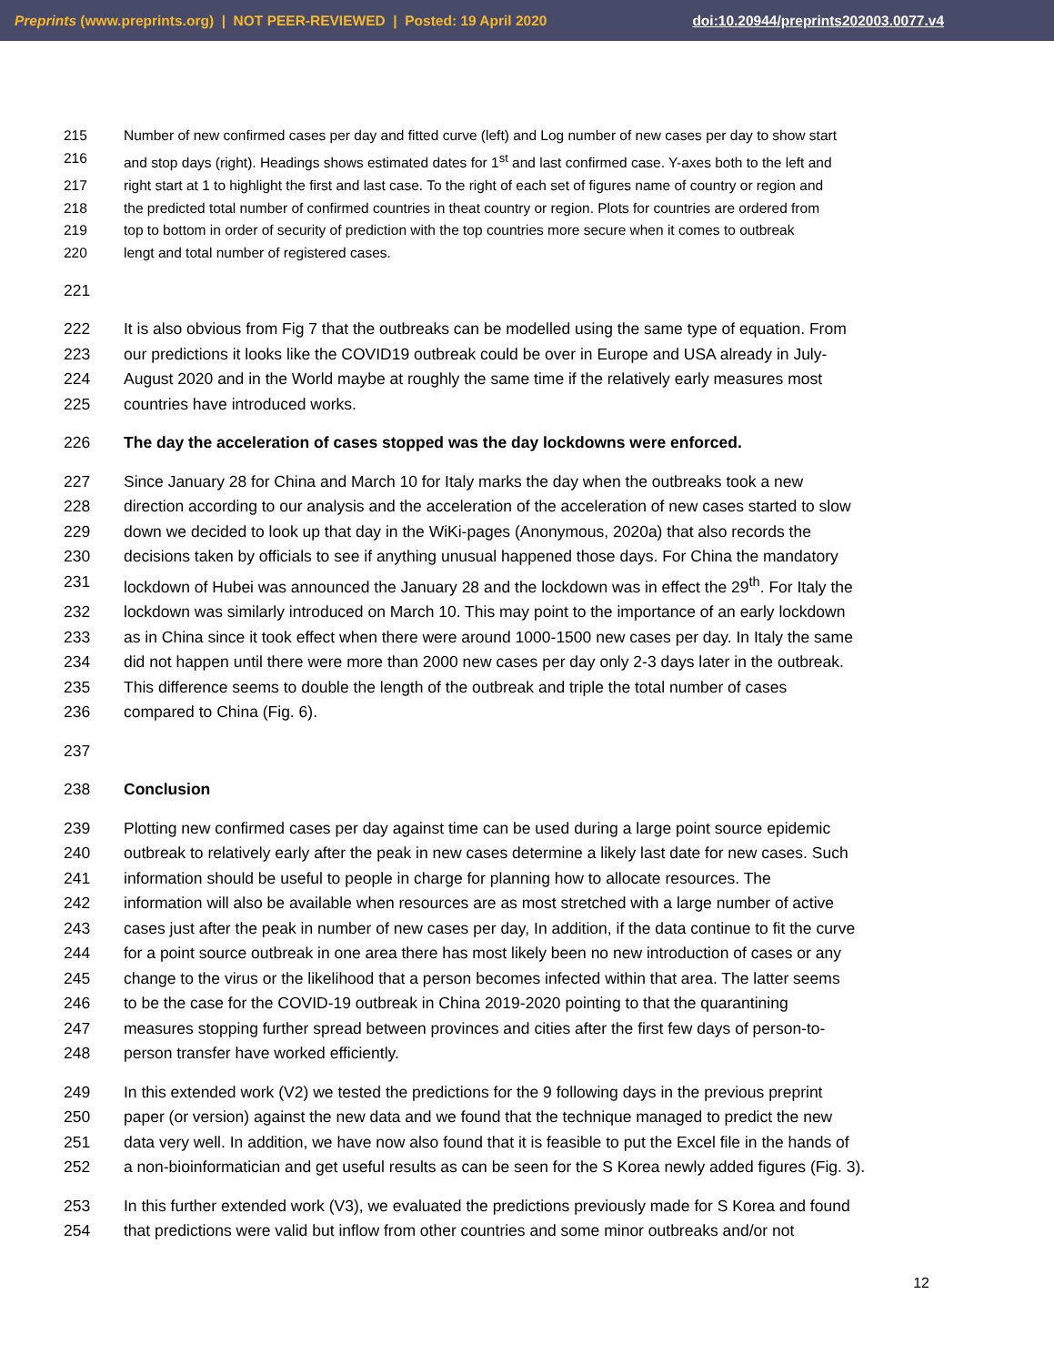Preprints (www.preprints.org) | NOT PEER-REVIEWED | Posted: 19 April 2020 doi:10.20944/preprints202003.0077.v4
215 Number of new confirmed cases per day and fitted curve (left) and Log number of new cases per day to show start
216 and stop days (right). Headings shows estimated dates for 1<sup>st</sup> and last confirmed case. Y-axes both to the left and
217 right start at 1 to highlight the first and last case. To the right of each set of figures name of country or region and
218 the predicted total number of confirmed countries in theat country or region. Plots for countries are ordered from
219 top to bottom in order of security of prediction with the top countries more secure when it comes to outbreak
220 lengt and total number of registered cases.
221
222 It is also obvious from Fig 7 that the outbreaks can be modelled using the same type of equation. From
223 our predictions it looks like the COVID19 outbreak could be over in Europe and USA already in July-
224 August 2020 and in the World maybe at roughly the same time if the relatively early measures most
225 countries have introduced works.
226 The day the acceleration of cases stopped was the day lockdowns were enforced.
227 Since January 28 for China and March 10 for Italy marks the day when the outbreaks took a new
228 direction according to our analysis and the acceleration of the acceleration of new cases started to slow
229 down we decided to look up that day in the WiKi-pages (Anonymous, 2020a) that also records the
230 decisions taken by officials to see if anything unusual happened those days. For China the mandatory
231 lockdown of Hubei was announced the January 28 and the lockdown was in effect the 29<sup>th</sup>. For Italy the
232 lockdown was similarly introduced on March 10. This may point to the importance of an early lockdown
233 as in China since it took effect when there were around 1000-1500 new cases per day. In Italy the same
234 did not happen until there were more than 2000 new cases per day only 2-3 days later in the outbreak.
235 This difference seems to double the length of the outbreak and triple the total number of cases
236 compared to China (Fig. 6).
237
238 Conclusion
239 Plotting new confirmed cases per day against time can be used during a large point source epidemic
240 outbreak to relatively early after the peak in new cases determine a likely last date for new cases. Such
241 information should be useful to people in charge for planning how to allocate resources. The
242 information will also be available when resources are as most stretched with a large number of active
243 cases just after the peak in number of new cases per day, In addition, if the data continue to fit the curve
244 for a point source outbreak in one area there has most likely been no new introduction of cases or any
245 change to the virus or the likelihood that a person becomes infected within that area. The latter seems
246 to be the case for the COVID-19 outbreak in China 2019-2020 pointing to that the quarantining
247 measures stopping further spread between provinces and cities after the first few days of person-to-
248 person transfer have worked efficiently.
249 In this extended work (V2) we tested the predictions for the 9 following days in the previous preprint
250 paper (or version) against the new data and we found that the technique managed to predict the new
251 data very well. In addition, we have now also found that it is feasible to put the Excel file in the hands of
252 a non-bioinformatician and get useful results as can be seen for the S Korea newly added figures (Fig. 3).
253 In this further extended work (V3), we evaluated the predictions previously made for S Korea and found
254 that predictions were valid but inflow from other countries and some minor outbreaks and/or not
12